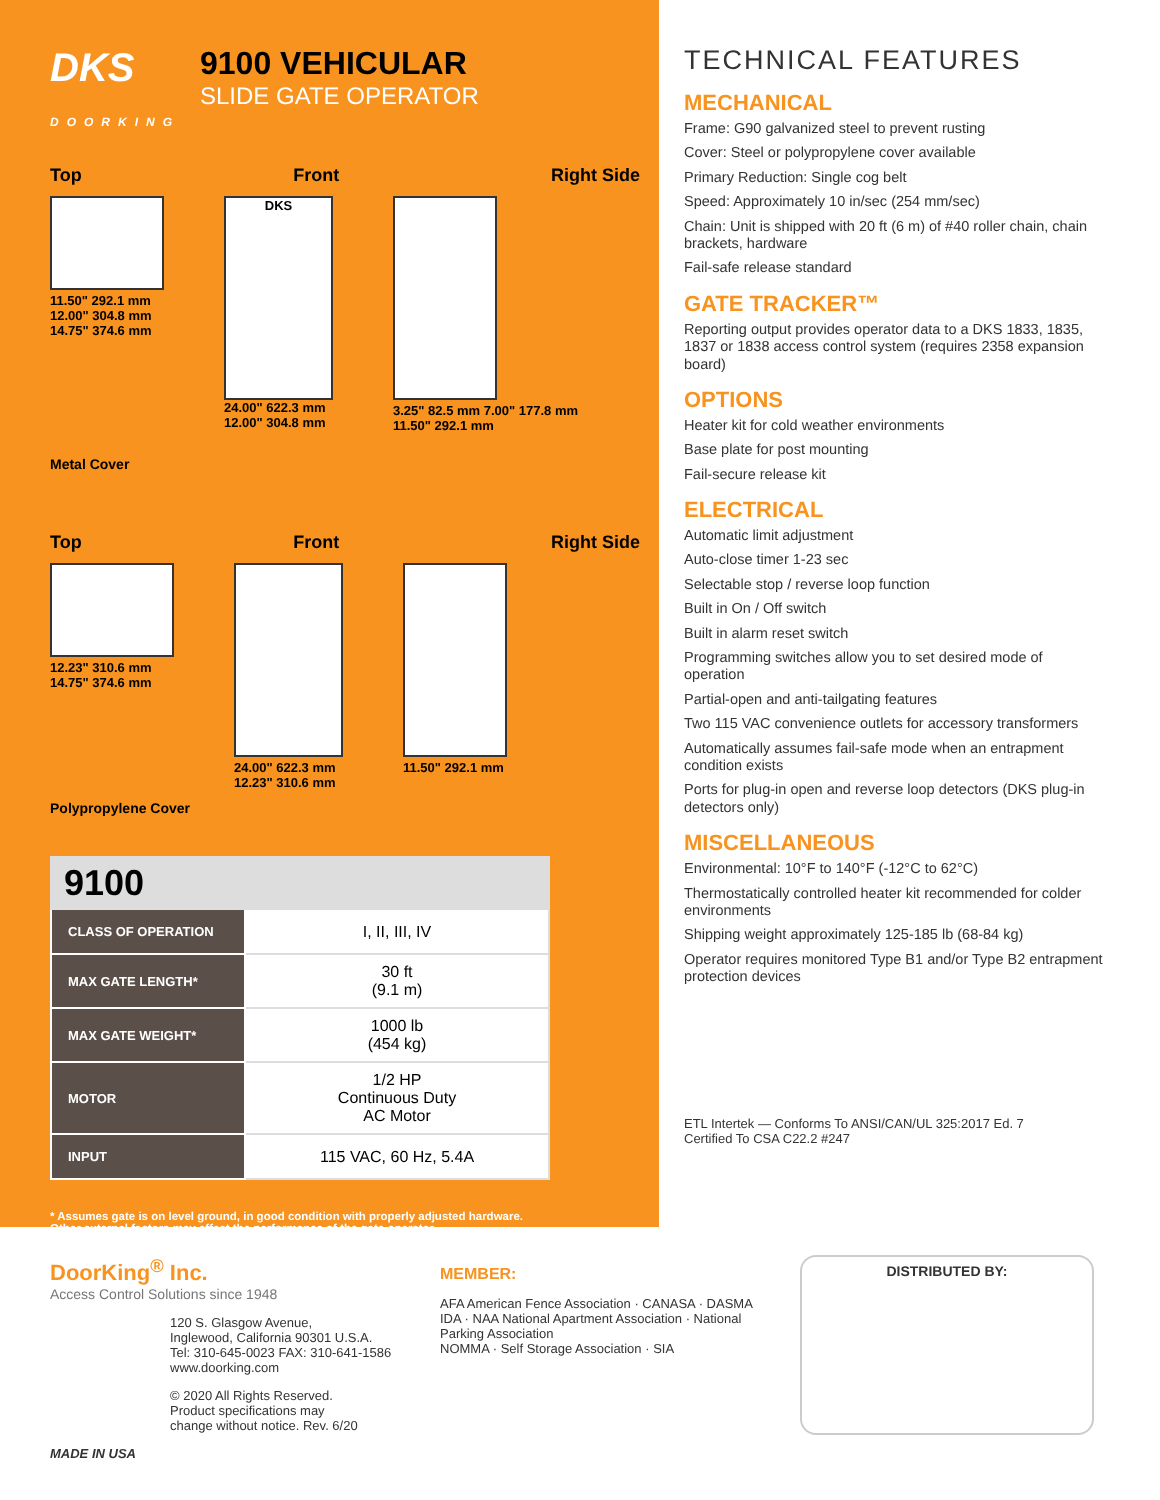DKS
DOORKING
9100 VEHICULAR SLIDE GATE OPERATOR
Top Front Right Side
11.50" 292.1 mm
12.00" 304.8 mm
14.75" 374.6 mm
DKS
24.00" 622.3 mm
12.00" 304.8 mm
3.25" 82.5 mm 7.00" 177.8 mm
11.50" 292.1 mm
Metal Cover
Top Front Right Side
12.23" 310.6 mm
14.75" 374.6 mm
24.00" 622.3 mm
12.23" 310.6 mm
11.50" 292.1 mm
Polypropylene Cover
| 9100 | |
| CLASS OF OPERATION | I, II, III, IV |
| MAX GATE LENGTH* | 30 ft (9.1 m) |
| MAX GATE WEIGHT* | 1000 lb (454 kg) |
| MOTOR | 1/2 HP Continuous Duty AC Motor |
| INPUT | 115 VAC, 60 Hz, 5.4A |
* Assumes gate is on level ground, in good condition with properly adjusted hardware.
Other external factors may affect the performance of the gate operator.
TECHNICAL FEATURES
MECHANICAL
Frame: G90 galvanized steel to prevent rusting
Cover: Steel or polypropylene cover available
Primary Reduction: Single cog belt
Speed: Approximately 10 in/sec (254 mm/sec)
Chain: Unit is shipped with 20 ft (6 m) of #40 roller chain, chain brackets, hardware
Fail-safe release standard
GATE TRACKER™
Reporting output provides operator data to a DKS 1833, 1835, 1837 or 1838 access control system (requires 2358 expansion board)
OPTIONS
Heater kit for cold weather environments
Base plate for post mounting
Fail-secure release kit
ELECTRICAL
Automatic limit adjustment
Auto-close timer 1-23 sec
Selectable stop / reverse loop function
Built in On / Off switch
Built in alarm reset switch
Programming switches allow you to set desired mode of operation
Partial-open and anti-tailgating features
Two 115 VAC convenience outlets for accessory transformers
Automatically assumes fail-safe mode when an entrapment condition exists
Ports for plug-in open and reverse loop detectors (DKS plug-in detectors only)
MISCELLANEOUS
Environmental: 10°F to 140°F (-12°C to 62°C)
Thermostatically controlled heater kit recommended for colder environments
Shipping weight approximately 125-185 lb (68-84 kg)
Operator requires monitored Type B1 and/or Type B2 entrapment protection devices
ETL Intertek — Conforms To ANSI/CAN/UL 325:2017 Ed. 7
Certified To CSA C22.2 #247
DoorKing<sup>®</sup> Inc.
Access Control Solutions since 1948
120 S. Glasgow Avenue,
Inglewood, California 90301 U.S.A.
Tel: 310-645-0023 FAX: 310-641-1586
www.doorking.com
© 2020 All Rights Reserved.
Product specifications may
change without notice. Rev. 6/20
MADE IN USA
MEMBER:
AFA American Fence Association · CANASA · DASMA
IDA · NAA National Apartment Association · National Parking Association
NOMMA · Self Storage Association · SIA
DISTRIBUTED BY: